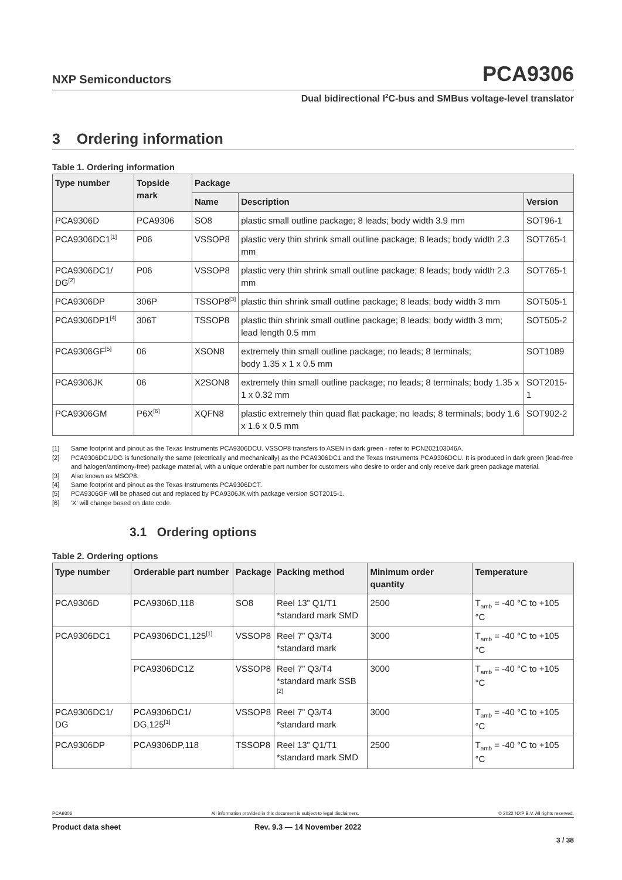NXP Semiconductors
PCA9306
Dual bidirectional I<sup>2</sup>C-bus and SMBus voltage-level translator
3 Ordering information
Table 1. Ordering information
| Type number | Topside mark | Package | | |
| --- | --- | --- | --- | --- |
| | | Name | Description | Version |
| PCA9306D | PCA9306 | SO8 | plastic small outline package; 8 leads; body width 3.9 mm | SOT96-1 |
| PCA9306DC1<sup>[1]</sup> | P06 | VSSOP8 | plastic very thin shrink small outline package; 8 leads; body width 2.3 mm | SOT765-1 |
| PCA9306DC1/ DG<sup>[2]</sup> | P06 | VSSOP8 | plastic very thin shrink small outline package; 8 leads; body width 2.3 mm | SOT765-1 |
| PCA9306DP | 306P | TSSOP8<sup>[3]</sup> | plastic thin shrink small outline package; 8 leads; body width 3 mm | SOT505-1 |
| PCA9306DP1<sup>[4]</sup> | 306T | TSSOP8 | plastic thin shrink small outline package; 8 leads; body width 3 mm; lead length 0.5 mm | SOT505-2 |
| PCA9306GF<sup>[5]</sup> | 06 | XSON8 | extremely thin small outline package; no leads; 8 terminals; body 1.35 x 1 x 0.5 mm | SOT1089 |
| PCA9306JK | 06 | X2SON8 | extremely thin small outline package; no leads; 8 terminals; body 1.35 x 1 x 0.32 mm | SOT2015-1 |
| PCA9306GM | P6X<sup>[6]</sup> | XQFN8 | plastic extremely thin quad flat package; no leads; 8 terminals; body 1.6 x 1.6 x 0.5 mm | SOT902-2 |
[1] Same footprint and pinout as the Texas Instruments PCA9306DCU. VSSOP8 transfers to ASEN in dark green - refer to PCN202103046A.
[2] PCA9306DC1/DG is functionally the same (electrically and mechanically) as the PCA9306DC1 and the Texas Instruments PCA9306DCU. It is produced in dark green (lead-free and halogen/antimony-free) package material, with a unique orderable part number for customers who desire to order and only receive dark green package material.
[3] Also known as MSOP8.
[4] Same footprint and pinout as the Texas Instruments PCA9306DCT.
[5] PCA9306GF will be phased out and replaced by PCA9306JK with package version SOT2015-1.
[6] 'X' will change based on date code.
3.1 Ordering options
Table 2. Ordering options
| Type number | Orderable part number | Package | Packing method | Minimum order quantity | Temperature |
| --- | --- | --- | --- | --- | --- |
| PCA9306D | PCA9306D,118 | SO8 | Reel 13” Q1/T1 *standard mark SMD | 2500 | T<sub>amb</sub> = -40 °C to +105 °C |
| PCA9306DC1 | PCA9306DC1,125<sup>[1]</sup> | VSSOP8 | Reel 7” Q3/T4 *standard mark | 3000 | T<sub>amb</sub> = -40 °C to +105 °C |
| | PCA9306DC1Z | VSSOP8 | Reel 7” Q3/T4 *standard mark SSB <sup>[2]</sup> | 3000 | T<sub>amb</sub> = -40 °C to +105 °C |
| PCA9306DC1/ DG | PCA9306DC1/ DG,125<sup>[1]</sup> | VSSOP8 | Reel 7” Q3/T4 *standard mark | 3000 | T<sub>amb</sub> = -40 °C to +105 °C |
| PCA9306DP | PCA9306DP,118 | TSSOP8 | Reel 13” Q1/T1 *standard mark SMD | 2500 | T<sub>amb</sub> = -40 °C to +105 °C |
PCA9306 All information provided in this document is subject to legal disclaimers. © 2022 NXP B.V. All rights reserved.
Product data sheet Rev. 9.3 — 14 November 2022
3 / 38